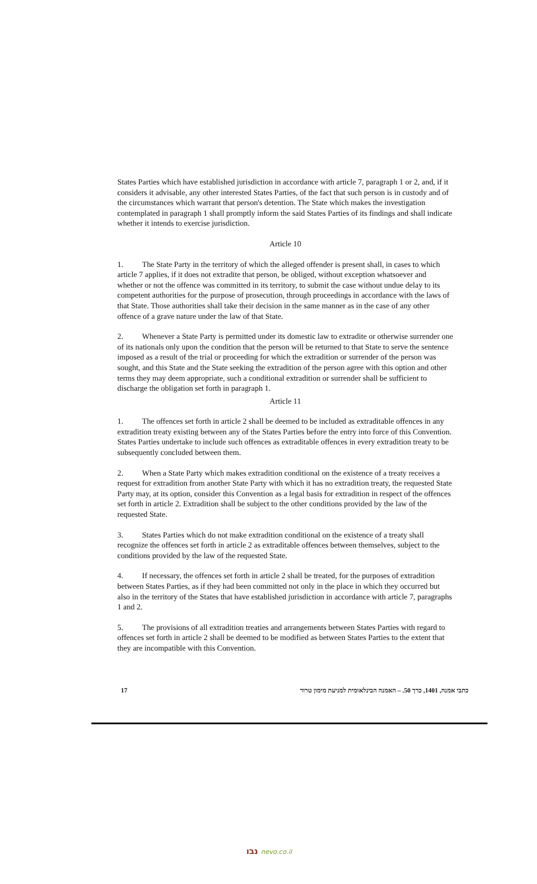States Parties which have established jurisdiction in accordance with article 7, paragraph 1 or 2, and, if it considers it advisable, any other interested States Parties, of the fact that such person is in custody and of the circumstances which warrant that person's detention. The State which makes the investigation contemplated in paragraph 1 shall promptly inform the said States Parties of its findings and shall indicate whether it intends to exercise jurisdiction.
Article 10
1. The State Party in the territory of which the alleged offender is present shall, in cases to which article 7 applies, if it does not extradite that person, be obliged, without exception whatsoever and whether or not the offence was committed in its territory, to submit the case without undue delay to its competent authorities for the purpose of prosecution, through proceedings in accordance with the laws of that State. Those authorities shall take their decision in the same manner as in the case of any other offence of a grave nature under the law of that State.
2. Whenever a State Party is permitted under its domestic law to extradite or otherwise surrender one of its nationals only upon the condition that the person will be returned to that State to serve the sentence imposed as a result of the trial or proceeding for which the extradition or surrender of the person was sought, and this State and the State seeking the extradition of the person agree with this option and other terms they may deem appropriate, such a conditional extradition or surrender shall be sufficient to discharge the obligation set forth in paragraph 1.
Article 11
1. The offences set forth in article 2 shall be deemed to be included as extraditable offences in any extradition treaty existing between any of the States Parties before the entry into force of this Convention. States Parties undertake to include such offences as extraditable offences in every extradition treaty to be subsequently concluded between them.
2. When a State Party which makes extradition conditional on the existence of a treaty receives a request for extradition from another State Party with which it has no extradition treaty, the requested State Party may, at its option, consider this Convention as a legal basis for extradition in respect of the offences set forth in article 2. Extradition shall be subject to the other conditions provided by the law of the requested State.
3. States Parties which do not make extradition conditional on the existence of a treaty shall recognize the offences set forth in article 2 as extraditable offences between themselves, subject to the conditions provided by the law of the requested State.
4. If necessary, the offences set forth in article 2 shall be treated, for the purposes of extradition between States Parties, as if they had been committed not only in the place in which they occurred but also in the territory of the States that have established jurisdiction in accordance with article 7, paragraphs 1 and 2.
5. The provisions of all extradition treaties and arrangements between States Parties with regard to offences set forth in article 2 shall be deemed to be modified as between States Parties to the extent that they are incompatible with this Convention.
17 כתבי אמנה, 1401, כרך 50. – האמנה הבינלאומית למניעת מימון טרור
נבו nevo.co.il